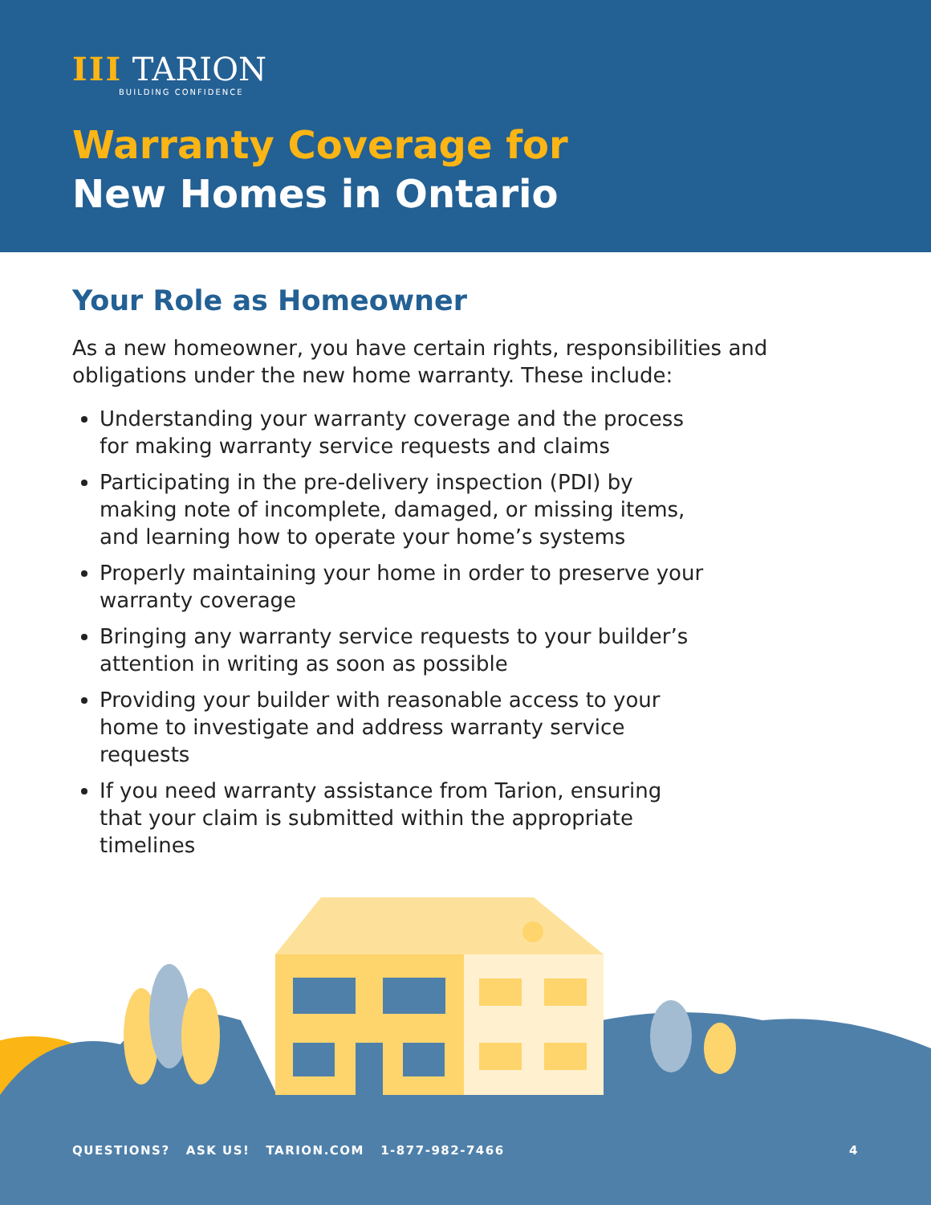III TARION
BUILDING CONFIDENCE
Warranty Coverage for
New Homes in Ontario
Your Role as Homeowner
As a new homeowner, you have certain rights, responsibilities and obligations under the new home warranty. These include:
Understanding your warranty coverage and the process for making warranty service requests and claims
Participating in the pre-delivery inspection (PDI) by making note of incomplete, damaged, or missing items, and learning how to operate your home’s systems
Properly maintaining your home in order to preserve your warranty coverage
Bringing any warranty service requests to your builder’s attention in writing as soon as possible
Providing your builder with reasonable access to your home to investigate and address warranty service requests
If you need warranty assistance from Tarion, ensuring that your claim is submitted within the appropriate timelines
QUESTIONS? ASK US! TARION.COM 1-877-982-7466 4